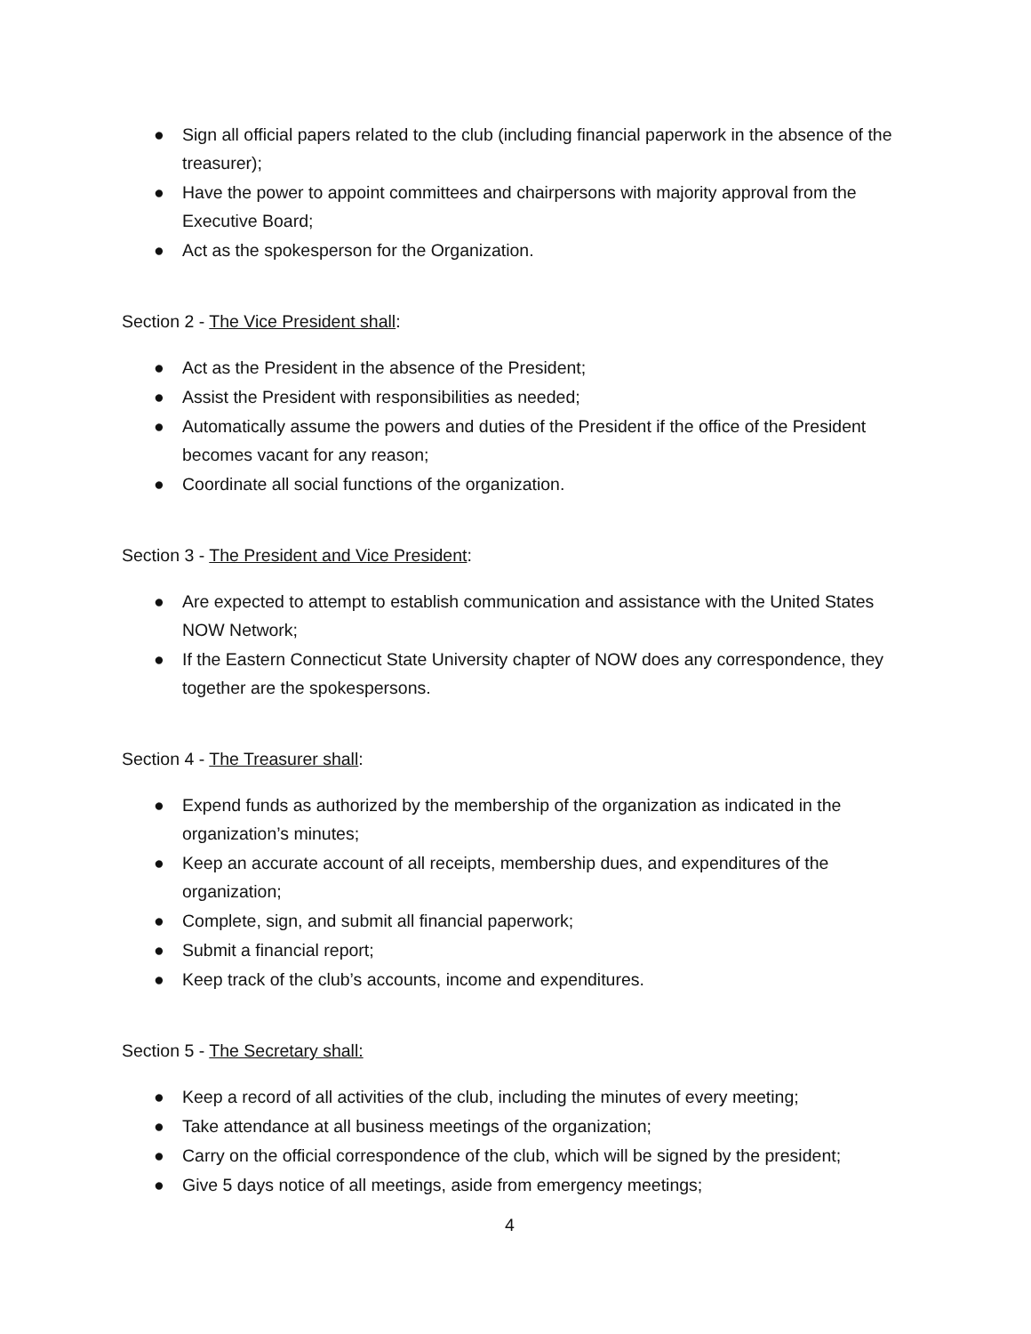● Sign all official papers related to the club (including financial paperwork in the absence of the treasurer);
● Have the power to appoint committees and chairpersons with majority approval from the Executive Board;
● Act as the spokesperson for the Organization.
Section 2 - The Vice President shall:
● Act as the President in the absence of the President;
● Assist the President with responsibilities as needed;
● Automatically assume the powers and duties of the President if the office of the President becomes vacant for any reason;
● Coordinate all social functions of the organization.
Section 3 - The President and Vice President:
● Are expected to attempt to establish communication and assistance with the United States NOW Network;
● If the Eastern Connecticut State University chapter of NOW does any correspondence, they together are the spokespersons.
Section 4 - The Treasurer shall:
● Expend funds as authorized by the membership of the organization as indicated in the organization’s minutes;
● Keep an accurate account of all receipts, membership dues, and expenditures of the organization;
● Complete, sign, and submit all financial paperwork;
● Submit a financial report;
● Keep track of the club’s accounts, income and expenditures.
Section 5 - The Secretary shall:
● Keep a record of all activities of the club, including the minutes of every meeting;
● Take attendance at all business meetings of the organization;
● Carry on the official correspondence of the club, which will be signed by the president;
● Give 5 days notice of all meetings, aside from emergency meetings;
4